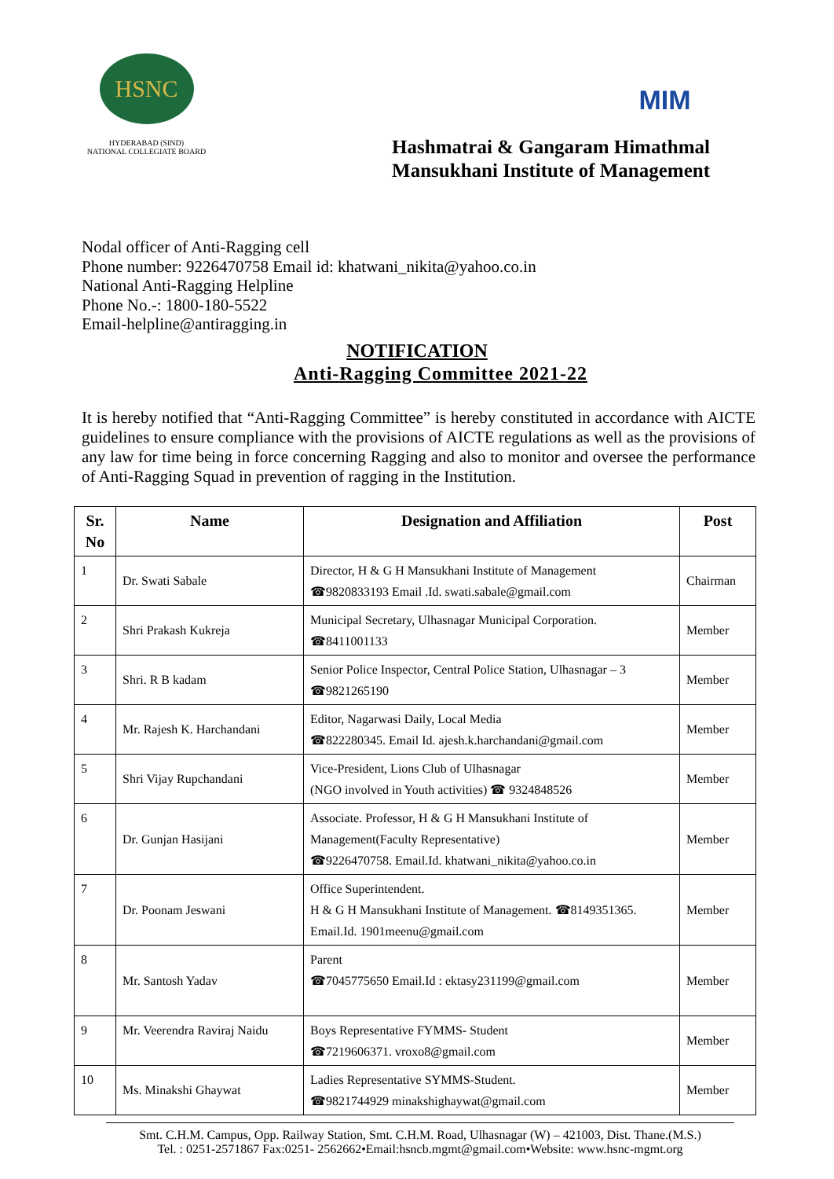HSNC
HYDERABAD (SIND)
NATIONAL COLLEGIATE BOARD
MIM
Hashmatrai & Gangaram Himathmal
Mansukhani Institute of Management
Nodal officer of Anti-Ragging cell
Phone number: 9226470758 Email id: khatwani_nikita@yahoo.co.in
National Anti-Ragging Helpline
Phone No.-: 1800-180-5522
Email-helpline@antiragging.in
NOTIFICATION
Anti-Ragging Committee 2021-22
It is hereby notified that “Anti-Ragging Committee” is hereby constituted in accordance with AICTE guidelines to ensure compliance with the provisions of AICTE regulations as well as the provisions of any law for time being in force concerning Ragging and also to monitor and oversee the performance of Anti-Ragging Squad in prevention of ragging in the Institution.
| Sr. No | Name | Designation and Affiliation | Post |
| --- | --- | --- | --- |
| 1 | Dr. Swati Sabale | Director, H & G H Mansukhani Institute of Management ☎9820833193 Email .Id. swati.sabale@gmail.com | Chairman |
| 2 | Shri Prakash Kukreja | Municipal Secretary, Ulhasnagar Municipal Corporation. ☎8411001133 | Member |
| 3 | Shri. R B kadam | Senior Police Inspector, Central Police Station, Ulhasnagar – 3 ☎9821265190 | Member |
| 4 | Mr. Rajesh K. Harchandani | Editor, Nagarwasi Daily, Local Media ☎822280345. Email Id. ajesh.k.harchandani@gmail.com | Member |
| 5 | Shri Vijay Rupchandani | Vice-President, Lions Club of Ulhasnagar (NGO involved in Youth activities) ☎ 9324848526 | Member |
| 6 | Dr. Gunjan Hasijani | Associate. Professor, H & G H Mansukhani Institute of Management(Faculty Representative) ☎9226470758. Email.Id. khatwani_nikita@yahoo.co.in | Member |
| 7 | Dr. Poonam Jeswani | Office Superintendent. H & G H Mansukhani Institute of Management. ☎8149351365. Email.Id. 1901meenu@gmail.com | Member |
| 8 | Mr. Santosh Yadav | Parent ☎7045775650 Email.Id : ektasy231199@gmail.com | Member |
| 9 | Mr. Veerendra Raviraj Naidu | Boys Representative FYMMS- Student ☎7219606371. vroxo8@gmail.com | Member |
| 10 | Ms. Minakshi Ghaywat | Ladies Representative SYMMS-Student. ☎9821744929 minakshighaywat@gmail.com | Member |
Smt. C.H.M. Campus, Opp. Railway Station, Smt. C.H.M. Road, Ulhasnagar (W) – 421003, Dist. Thane.(M.S.)
Tel. : 0251-2571867 Fax:0251- 2562662•Email:hsncb.mgmt@gmail.com•Website: www.hsnc-mgmt.org